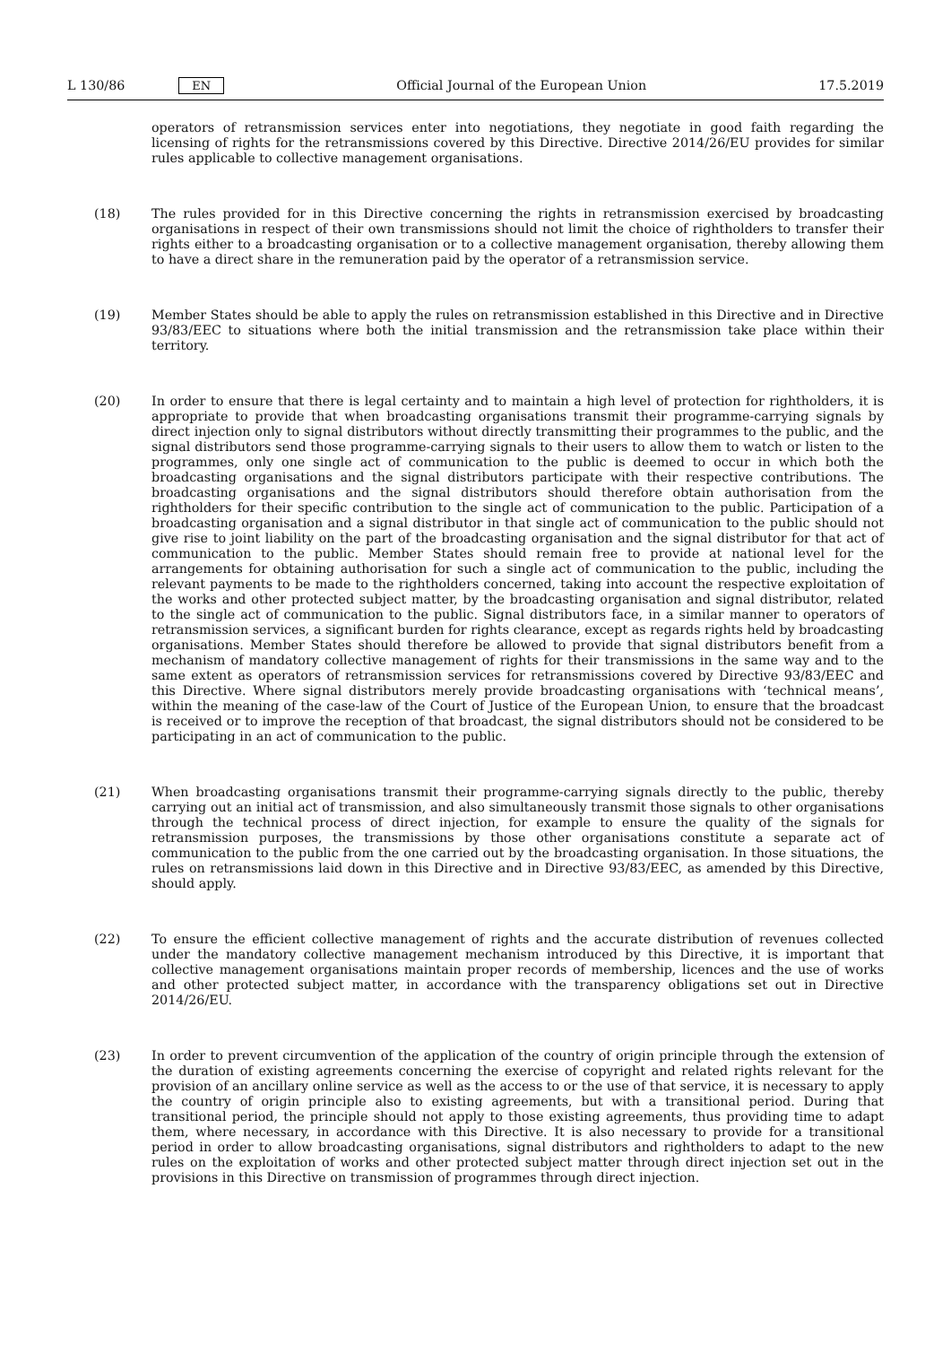L 130/86 EN
Official Journal of the European Union 17.5.2019
operators of retransmission services enter into negotiations, they negotiate in good faith regarding the licensing of rights for the retransmissions covered by this Directive. Directive 2014/26/EU provides for similar rules applicable to collective management organisations.
(18) The rules provided for in this Directive concerning the rights in retransmission exercised by broadcasting organisations in respect of their own transmissions should not limit the choice of rightholders to transfer their rights either to a broadcasting organisation or to a collective management organisation, thereby allowing them to have a direct share in the remuneration paid by the operator of a retransmission service.
(19) Member States should be able to apply the rules on retransmission established in this Directive and in Directive 93/83/EEC to situations where both the initial transmission and the retransmission take place within their territory.
(20) In order to ensure that there is legal certainty and to maintain a high level of protection for rightholders, it is appropriate to provide that when broadcasting organisations transmit their programme-carrying signals by direct injection only to signal distributors without directly transmitting their programmes to the public, and the signal distributors send those programme-carrying signals to their users to allow them to watch or listen to the programmes, only one single act of communication to the public is deemed to occur in which both the broadcasting organisations and the signal distributors participate with their respective contributions. The broadcasting organisations and the signal distributors should therefore obtain authorisation from the rightholders for their specific contribution to the single act of communication to the public. Participation of a broadcasting organisation and a signal distributor in that single act of communication to the public should not give rise to joint liability on the part of the broadcasting organisation and the signal distributor for that act of communication to the public. Member States should remain free to provide at national level for the arrangements for obtaining authorisation for such a single act of communication to the public, including the relevant payments to be made to the rightholders concerned, taking into account the respective exploitation of the works and other protected subject matter, by the broadcasting organisation and signal distributor, related to the single act of communication to the public. Signal distributors face, in a similar manner to operators of retransmission services, a significant burden for rights clearance, except as regards rights held by broadcasting organisations. Member States should therefore be allowed to provide that signal distributors benefit from a mechanism of mandatory collective management of rights for their transmissions in the same way and to the same extent as operators of retransmission services for retransmissions covered by Directive 93/83/EEC and this Directive. Where signal distributors merely provide broadcasting organisations with ‘technical means’, within the meaning of the case-law of the Court of Justice of the European Union, to ensure that the broadcast is received or to improve the reception of that broadcast, the signal distributors should not be considered to be participating in an act of communication to the public.
(21) When broadcasting organisations transmit their programme-carrying signals directly to the public, thereby carrying out an initial act of transmission, and also simultaneously transmit those signals to other organisations through the technical process of direct injection, for example to ensure the quality of the signals for retransmission purposes, the transmissions by those other organisations constitute a separate act of communication to the public from the one carried out by the broadcasting organisation. In those situations, the rules on retransmissions laid down in this Directive and in Directive 93/83/EEC, as amended by this Directive, should apply.
(22) To ensure the efficient collective management of rights and the accurate distribution of revenues collected under the mandatory collective management mechanism introduced by this Directive, it is important that collective management organisations maintain proper records of membership, licences and the use of works and other protected subject matter, in accordance with the transparency obligations set out in Directive 2014/26/EU.
(23) In order to prevent circumvention of the application of the country of origin principle through the extension of the duration of existing agreements concerning the exercise of copyright and related rights relevant for the provision of an ancillary online service as well as the access to or the use of that service, it is necessary to apply the country of origin principle also to existing agreements, but with a transitional period. During that transitional period, the principle should not apply to those existing agreements, thus providing time to adapt them, where necessary, in accordance with this Directive. It is also necessary to provide for a transitional period in order to allow broadcasting organisations, signal distributors and rightholders to adapt to the new rules on the exploitation of works and other protected subject matter through direct injection set out in the provisions in this Directive on transmission of programmes through direct injection.